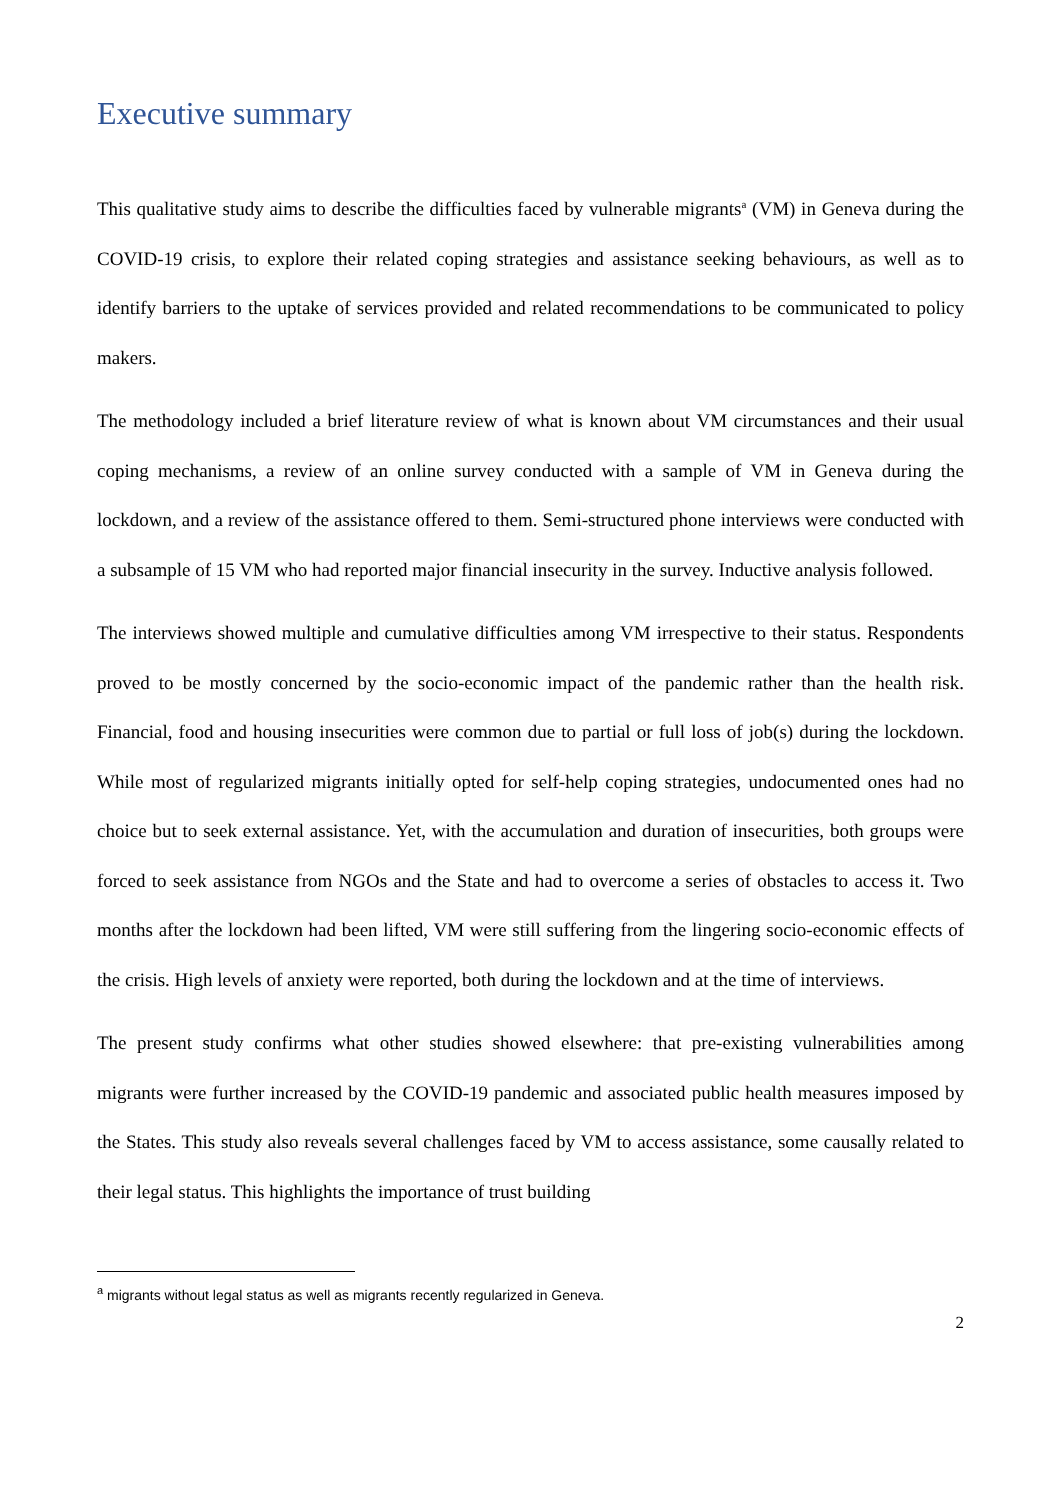Executive summary
This qualitative study aims to describe the difficulties faced by vulnerable migrants<sup>a</sup> (VM) in Geneva during the COVID-19 crisis, to explore their related coping strategies and assistance seeking behaviours, as well as to identify barriers to the uptake of services provided and related recommendations to be communicated to policy makers.
The methodology included a brief literature review of what is known about VM circumstances and their usual coping mechanisms, a review of an online survey conducted with a sample of VM in Geneva during the lockdown, and a review of the assistance offered to them. Semi-structured phone interviews were conducted with a subsample of 15 VM who had reported major financial insecurity in the survey. Inductive analysis followed.
The interviews showed multiple and cumulative difficulties among VM irrespective to their status. Respondents proved to be mostly concerned by the socio-economic impact of the pandemic rather than the health risk. Financial, food and housing insecurities were common due to partial or full loss of job(s) during the lockdown. While most of regularized migrants initially opted for self-help coping strategies, undocumented ones had no choice but to seek external assistance. Yet, with the accumulation and duration of insecurities, both groups were forced to seek assistance from NGOs and the State and had to overcome a series of obstacles to access it. Two months after the lockdown had been lifted, VM were still suffering from the lingering socio-economic effects of the crisis. High levels of anxiety were reported, both during the lockdown and at the time of interviews.
The present study confirms what other studies showed elsewhere: that pre-existing vulnerabilities among migrants were further increased by the COVID-19 pandemic and associated public health measures imposed by the States. This study also reveals several challenges faced by VM to access assistance, some causally related to their legal status. This highlights the importance of trust building
<sup>a</sup> migrants without legal status as well as migrants recently regularized in Geneva.
2